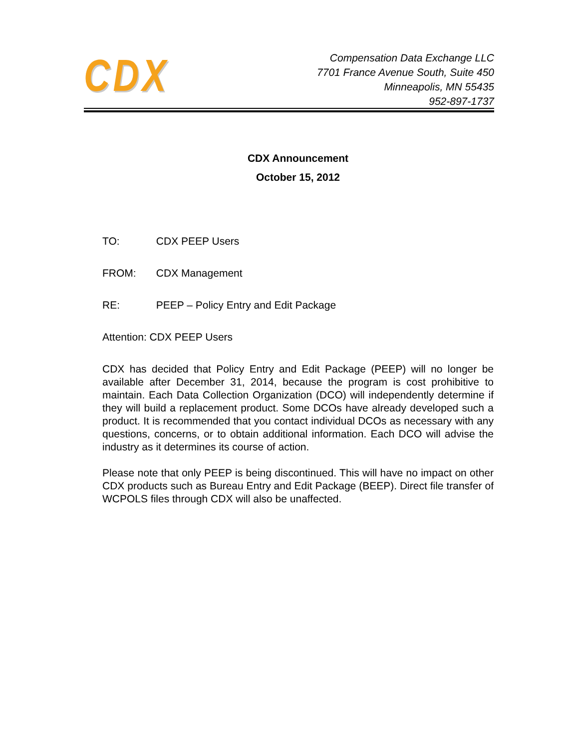CDX
Compensation Data Exchange LLC
7701 France Avenue South, Suite 450
Minneapolis, MN 55435
952-897-1737
CDX Announcement
October 15, 2012
TO: CDX PEEP Users
FROM: CDX Management
RE: PEEP – Policy Entry and Edit Package
Attention: CDX PEEP Users
CDX has decided that Policy Entry and Edit Package (PEEP) will no longer be available after December 31, 2014, because the program is cost prohibitive to maintain. Each Data Collection Organization (DCO) will independently determine if they will build a replacement product. Some DCOs have already developed such a product. It is recommended that you contact individual DCOs as necessary with any questions, concerns, or to obtain additional information. Each DCO will advise the industry as it determines its course of action.
Please note that only PEEP is being discontinued. This will have no impact on other CDX products such as Bureau Entry and Edit Package (BEEP). Direct file transfer of WCPOLS files through CDX will also be unaffected.